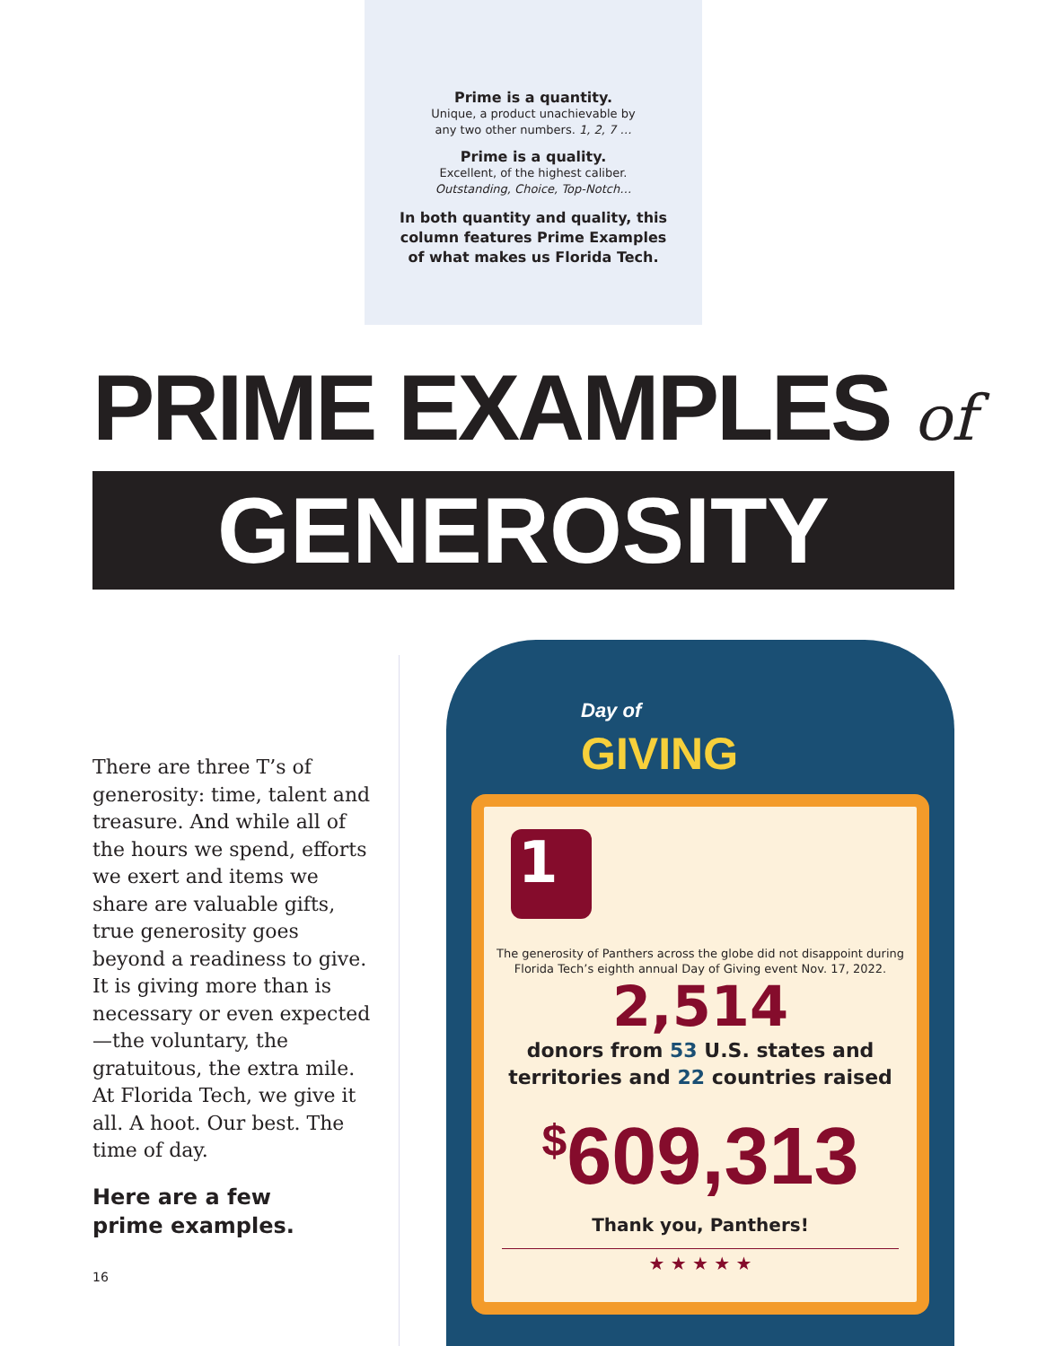Prime is a quantity.
Unique, a product unachievable by
any two other numbers. 1, 2, 7 …
Prime is a quality.
Excellent, of the highest caliber.
Outstanding, Choice, Top-Notch…
In both quantity and quality, this
column features Prime Examples
of what makes us Florida Tech.
PRIME EXAMPLES of
GENEROSITY
There are three T’s of generosity: time, talent and treasure. And while all of the hours we spend, efforts we exert and items we share are valu­able gifts, true generosity goes beyond a readiness to give. It is giving more than is necessary or even expected—the voluntary, the gratuitous, the extra mile. At Florida Tech, we give it all. A hoot. Our best. The time of day.
Here are a few
prime examples.
16
Day of
GIVING
1
The generosity of Panthers across the globe did not disappoint during
Florida Tech’s eighth annual Day of Giving event Nov. 17, 2022.
2,514
donors from 53 U.S. states and
territories and 22 countries raised
<sup>$</sup>609,313
Thank you, Panthers!
★ ★ ★ ★ ★